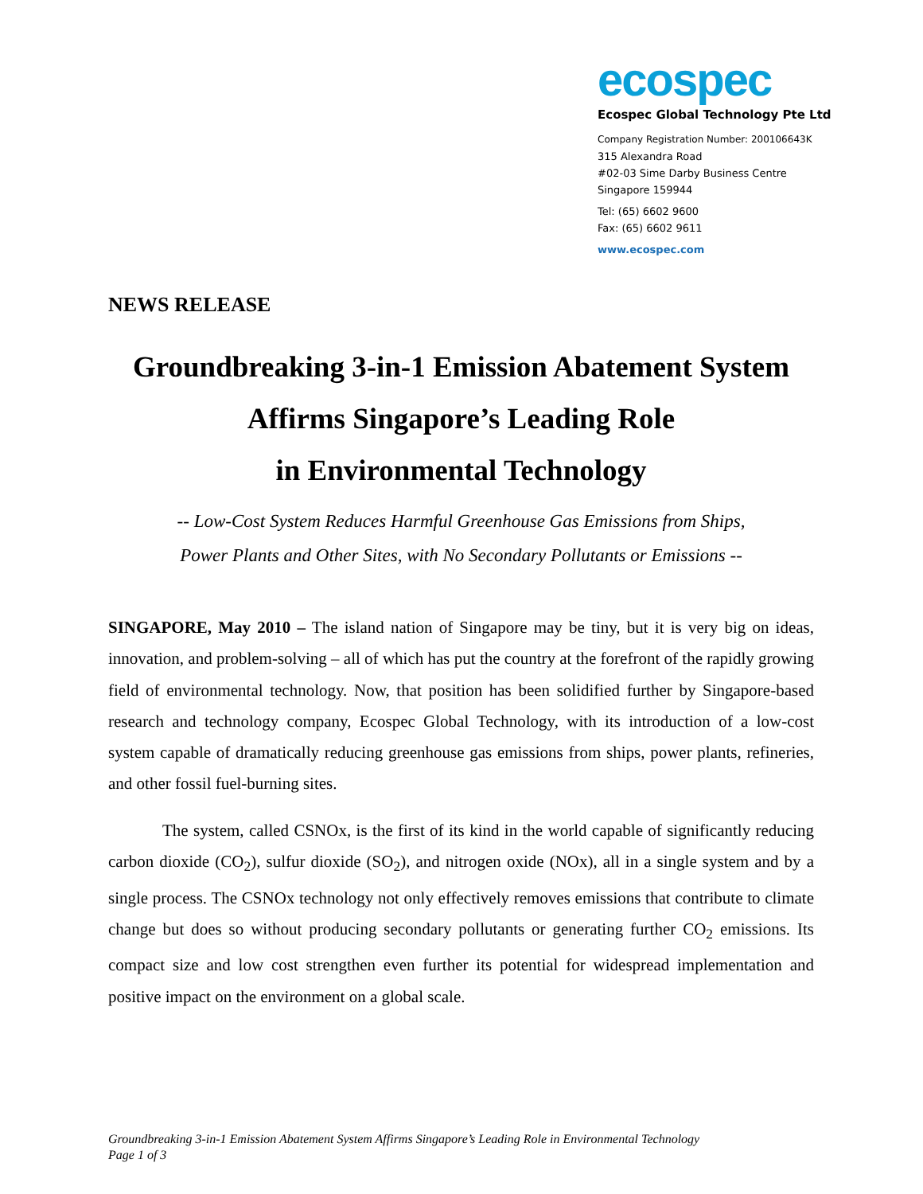ecospec
Ecospec Global Technology Pte Ltd
Company Registration Number: 200106643K
315 Alexandra Road
#02-03 Sime Darby Business Centre
Singapore 159944
Tel: (65) 6602 9600
Fax: (65) 6602 9611
www.ecospec.com
NEWS RELEASE
Groundbreaking 3-in-1 Emission Abatement System
Affirms Singapore’s Leading Role
in Environmental Technology
-- Low-Cost System Reduces Harmful Greenhouse Gas Emissions from Ships,
Power Plants and Other Sites, with No Secondary Pollutants or Emissions --
SINGAPORE, May 2010 – The island nation of Singapore may be tiny, but it is very big on ideas, innovation, and problem-solving – all of which has put the country at the forefront of the rapidly growing field of environmental technology. Now, that position has been solidified further by Singapore-based research and technology company, Ecospec Global Technology, with its introduction of a low-cost system capable of dramatically reducing greenhouse gas emissions from ships, power plants, refineries, and other fossil fuel-burning sites.
The system, called CSNOx, is the first of its kind in the world capable of significantly reducing carbon dioxide (CO<sub>2</sub>), sulfur dioxide (SO<sub>2</sub>), and nitrogen oxide (NOx), all in a single system and by a single process. The CSNOx technology not only effectively removes emissions that contribute to climate change but does so without producing secondary pollutants or generating further CO<sub>2</sub> emissions. Its compact size and low cost strengthen even further its potential for widespread implementation and positive impact on the environment on a global scale.
Groundbreaking 3-in-1 Emission Abatement System Affirms Singapore’s Leading Role in Environmental Technology
Page 1 of 3